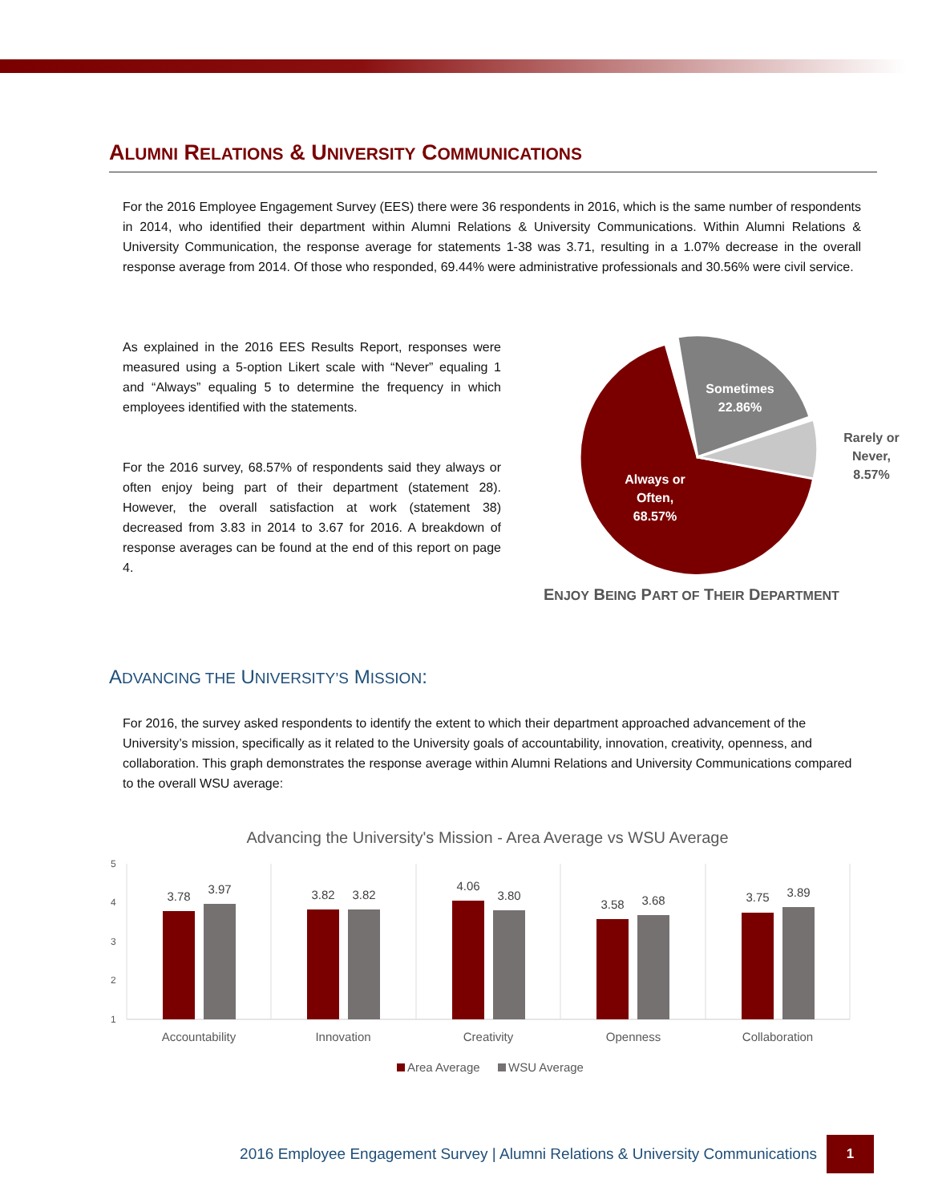ALUMNI RELATIONS & UNIVERSITY COMMUNICATIONS
For the 2016 Employee Engagement Survey (EES) there were 36 respondents in 2016, which is the same number of respondents in 2014, who identified their department within Alumni Relations & University Communications. Within Alumni Relations & University Communication, the response average for statements 1-38 was 3.71, resulting in a 1.07% decrease in the overall response average from 2014. Of those who responded, 69.44% were administrative professionals and 30.56% were civil service.
As explained in the 2016 EES Results Report, responses were measured using a 5-option Likert scale with “Never” equaling 1 and “Always” equaling 5 to determine the frequency in which employees identified with the statements.
For the 2016 survey, 68.57% of respondents said they always or often enjoy being part of their department (statement 28). However, the overall satisfaction at work (statement 38) decreased from 3.83 in 2014 to 3.67 for 2016. A breakdown of response averages can be found at the end of this report on page 4.
Sometimes
22.86%
Always or
Often,
68.57%
Rarely or
Never,
8.57%
ENJOY BEING PART OF THEIR DEPARTMENT
ADVANCING THE UNIVERSITY’S MISSION:
For 2016, the survey asked respondents to identify the extent to which their department approached advancement of the University’s mission, specifically as it related to the University goals of accountability, innovation, creativity, openness, and collaboration. This graph demonstrates the response average within Alumni Relations and University Communications compared to the overall WSU average:
Advancing the University's Mission - Area Average vs WSU Average
5
4
3
2
1
3.78
3.97
3.82
3.82
4.06
3.80
3.58
3.68
3.75
3.89
Accountability
Innovation
Creativity
Openness
Collaboration
Area Average
WSU Average
2016 Employee Engagement Survey | Alumni Relations & University Communications 1